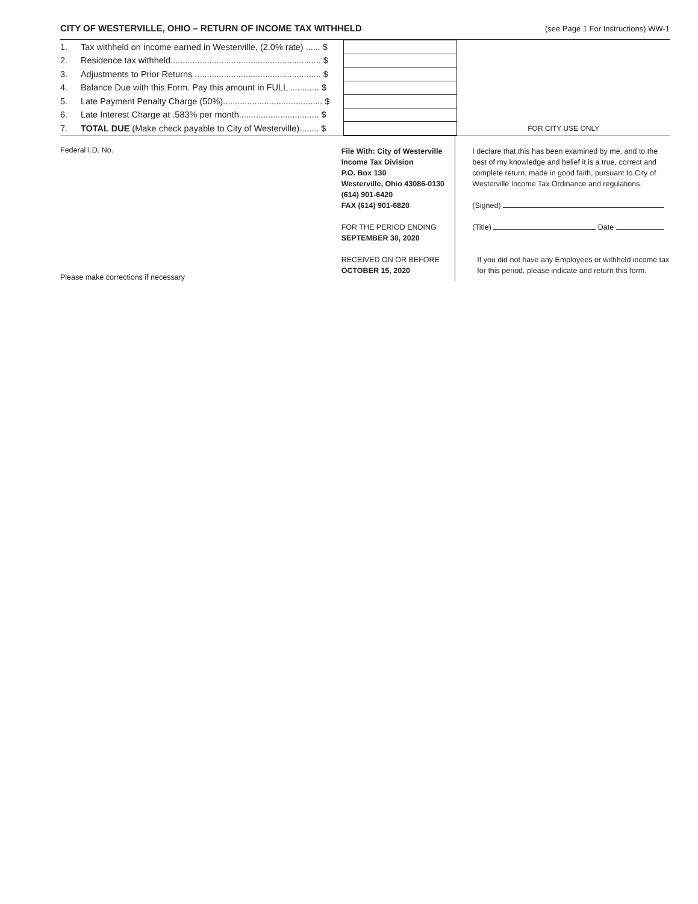CITY OF WESTERVILLE, OHIO – RETURN OF INCOME TAX WITHHELD (see Page 1 For Instructions) WW-1
| 1. | Tax withheld on income earned in Westerville, (2.0% rate) ...... $ | | FOR CITY USE ONLY |
| 2. | Residence tax withheld.............................................................. $ | | |
| 3. | Adjustments to Prior Returns .................................................... $ | | |
| 4. | Balance Due with this Form. Pay this amount in FULL ............ $ | | |
| 5. | Late Payment Penalty Charge (50%)......................................... $ | | |
| 6. | Late Interest Charge at .583% per month................................. $ | | |
| 7. | TOTAL DUE (Make check payable to City of Westerville)........ $ | | |
Federal I.D. No.
Please make corrections if necessary
File With: City of Westerville
Income Tax Division
P.O. Box 130
Westerville, Ohio 43086-0130
(614) 901-6420
FAX (614) 901-6820
FOR THE PERIOD ENDING
SEPTEMBER 30, 2020
RECEIVED ON OR BEFORE
OCTOBER 15, 2020
I declare that this has been examined by me, and to the best of my knowledge and belief it is a true, correct and complete return, made in good faith, pursuant to City of Westerville Income Tax Ordinance and regulations.
(Signed)
(Title) Date
If you did not have any Employees or withheld income tax for this period, please indicate and return this form.